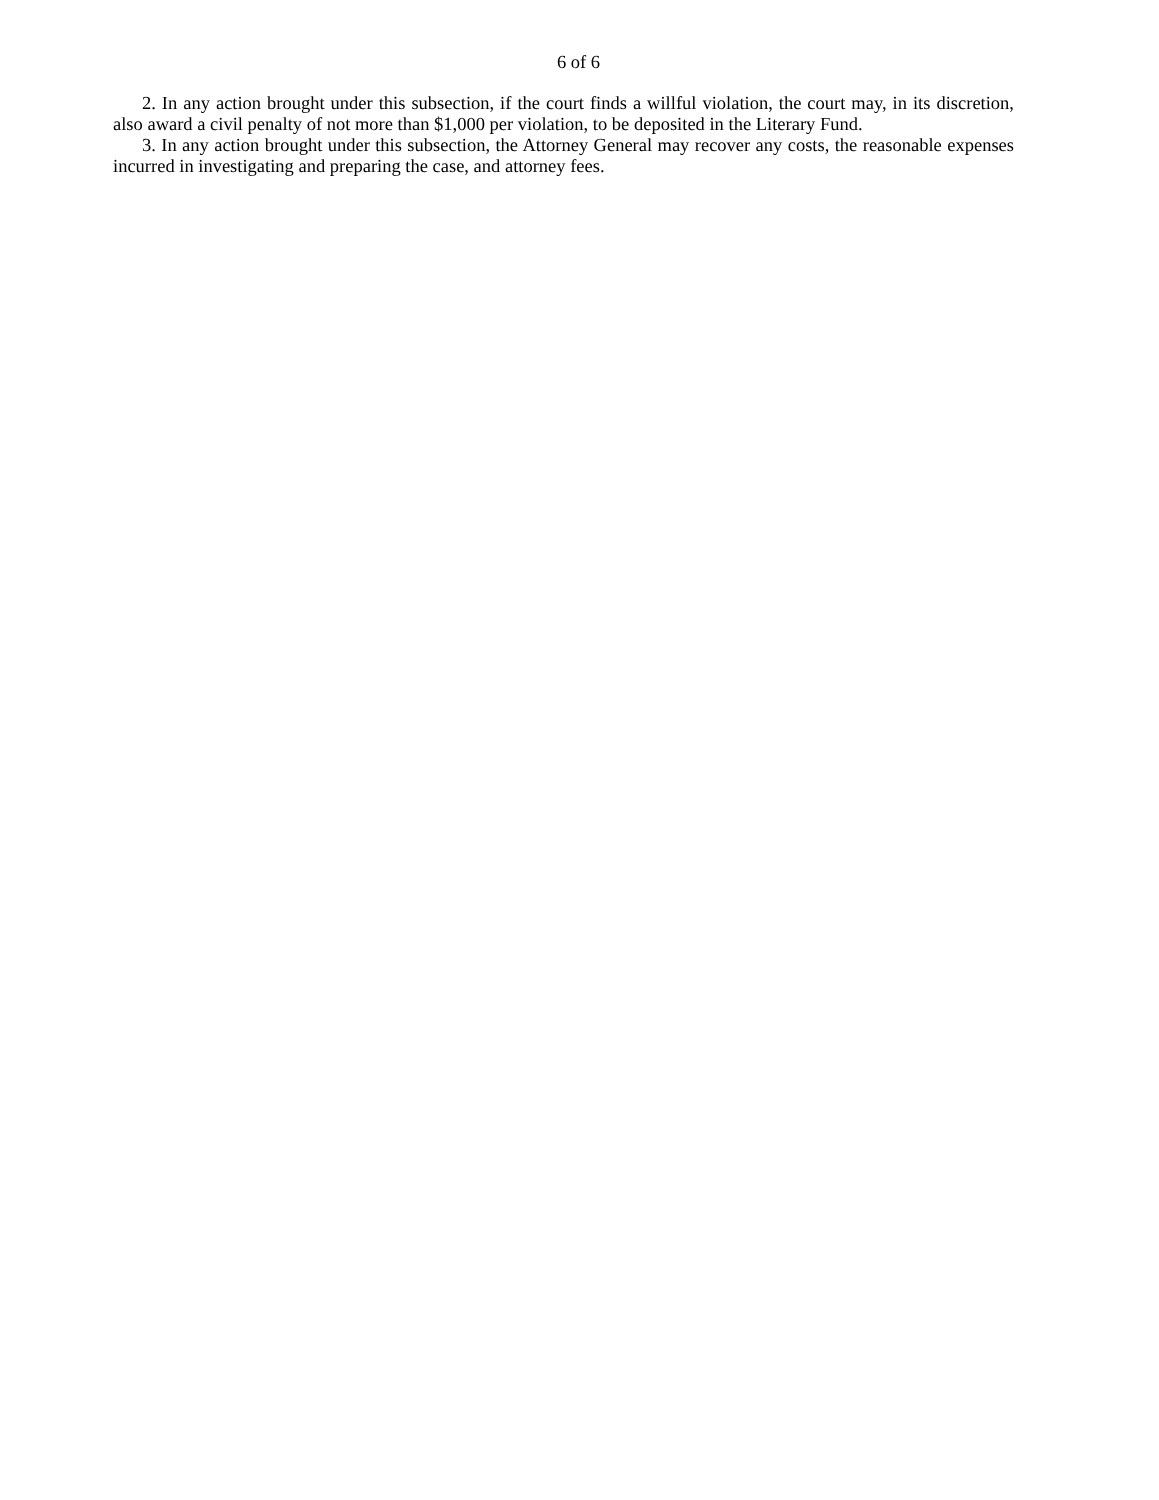6 of 6
2. In any action brought under this subsection, if the court finds a willful violation, the court may, in its discretion, also award a civil penalty of not more than $1,000 per violation, to be deposited in the Literary Fund.
3. In any action brought under this subsection, the Attorney General may recover any costs, the reasonable expenses incurred in investigating and preparing the case, and attorney fees.